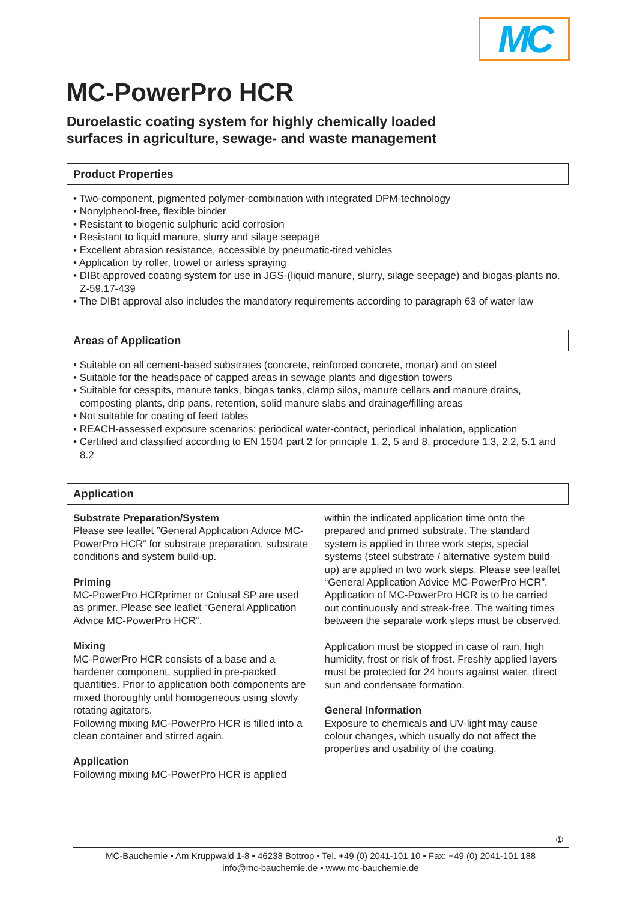MC
MC-PowerPro HCR
Duroelastic coating system for highly chemically loaded
surfaces in agriculture, sewage- and waste management
Product Properties
• Two-component, pigmented polymer-combination with integrated DPM-technology
• Nonylphenol-free, flexible binder
• Resistant to biogenic sulphuric acid corrosion
• Resistant to liquid manure, slurry and silage seepage
• Excellent abrasion resistance, accessible by pneumatic-tired vehicles
• Application by roller, trowel or airless spraying
• DIBt-approved coating system for use in JGS-(liquid manure, slurry, silage seepage) and biogas-plants no. Z-59.17-439
• The DIBt approval also includes the mandatory requirements according to paragraph 63 of water law
Areas of Application
• Suitable on all cement-based substrates (concrete, reinforced concrete, mortar) and on steel
• Suitable for the headspace of capped areas in sewage plants and digestion towers
• Suitable for cesspits, manure tanks, biogas tanks, clamp silos, manure cellars and manure drains, composting plants, drip pans, retention, solid manure slabs and drainage/filling areas
• Not suitable for coating of feed tables
• REACH-assessed exposure scenarios: periodical water-contact, periodical inhalation, application
• Certified and classified according to EN 1504 part 2 for principle 1, 2, 5 and 8, procedure 1.3, 2.2, 5.1 and 8.2
Application
Substrate Preparation/System
Please see leaflet ”General Application Advice MC-PowerPro HCR“ for substrate preparation, substrate conditions and system build-up.
Priming
MC-PowerPro HCRprimer or Colusal SP are used as primer. Please see leaflet “General Application Advice MC-PowerPro HCR“.
Mixing
MC-PowerPro HCR consists of a base and a hardener component, supplied in pre-packed quantities. Prior to application both components are mixed thoroughly until homogeneous using slowly rotating agitators.
Following mixing MC-PowerPro HCR is filled into a clean container and stirred again.
Application
Following mixing MC-PowerPro HCR is applied
within the indicated application time onto the prepared and primed substrate. The standard system is applied in three work steps, special systems (steel substrate / alternative system build-up) are applied in two work steps. Please see leaflet “General Application Advice MC-PowerPro HCR”. Application of MC-PowerPro HCR is to be carried out continuously and streak-free. The waiting times between the separate work steps must be observed.
Application must be stopped in case of rain, high humidity, frost or risk of frost. Freshly applied layers must be protected for 24 hours against water, direct sun and condensate formation.
General Information
Exposure to chemicals and UV-light may cause colour changes, which usually do not affect the properties and usability of the coating.
①
MC-Bauchemie • Am Kruppwald 1-8 • 46238 Bottrop • Tel. +49 (0) 2041-101 10 • Fax: +49 (0) 2041-101 188
info@mc-bauchemie.de • www.mc-bauchemie.de